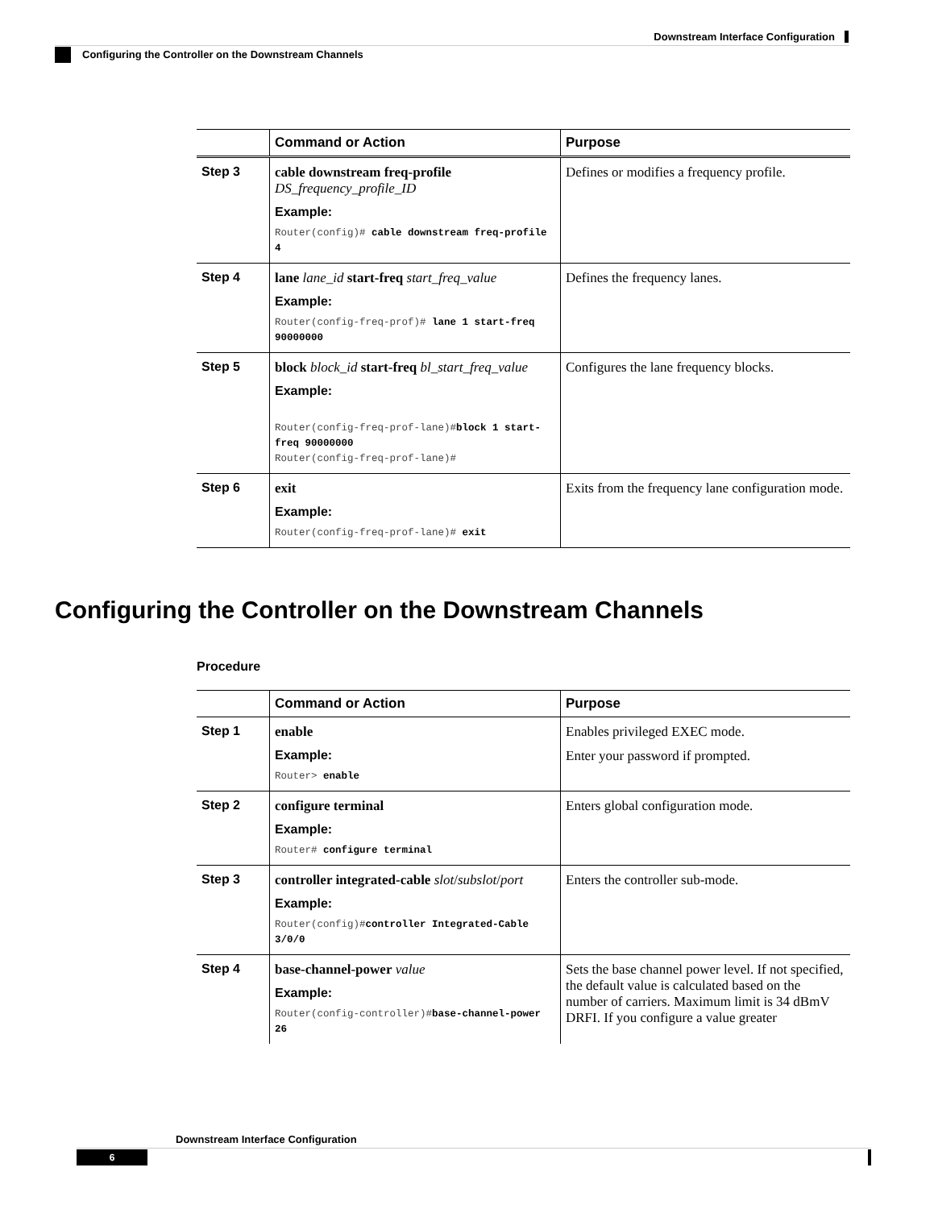Downstream Interface Configuration
Configuring the Controller on the Downstream Channels
| | Command or Action | Purpose |
| --- | --- | --- |
| Step 3 | cable downstream freq-profile DS_frequency_profile_ID Example: Router(config)# cable downstream freq-profile 4 | Defines or modifies a frequency profile. |
| Step 4 | lane lane_id start-freq start_freq_value Example: Router(config-freq-prof)# lane 1 start-freq 90000000 | Defines the frequency lanes. |
| Step 5 | block block_id start-freq bl_start_freq_value Example: Router(config-freq-prof-lane)# block 1 start-freq 90000000 Router(config-freq-prof-lane)# | Configures the lane frequency blocks. |
| Step 6 | exit Example: Router(config-freq-prof-lane)# exit | Exits from the frequency lane configuration mode. |
Configuring the Controller on the Downstream Channels
Procedure
| | Command or Action | Purpose |
| --- | --- | --- |
| Step 1 | enable Example: Router> enable | Enables privileged EXEC mode. Enter your password if prompted. |
| Step 2 | configure terminal Example: Router# configure terminal | Enters global configuration mode. |
| Step 3 | controller integrated-cable slot / subslot / port Example: Router(config)# controller Integrated-Cable 3/0/0 | Enters the controller sub-mode. |
| Step 4 | base-channel-power value Example: Router(config-controller)# base-channel-power 26 | Sets the base channel power level. If not specified, the default value is calculated based on the number of carriers. Maximum limit is 34 dBmV DRFI. If you configure a value greater |
Downstream Interface Configuration
6